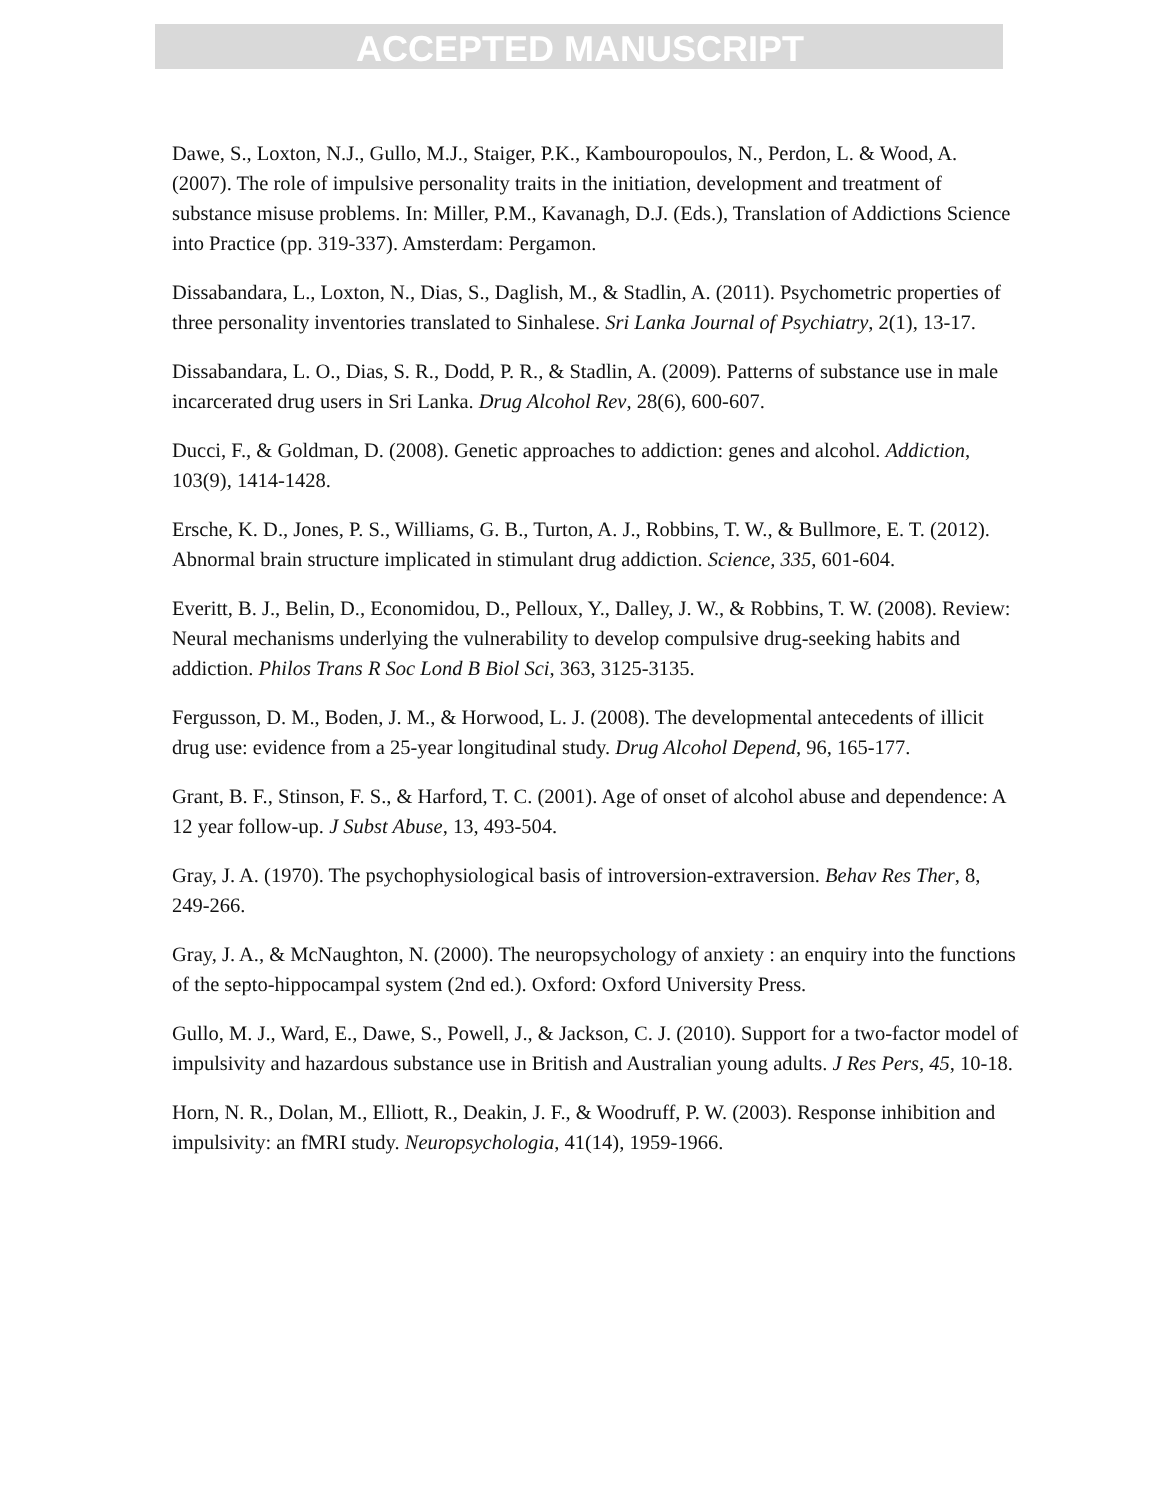ACCEPTED MANUSCRIPT
Dawe, S., Loxton, N.J., Gullo, M.J., Staiger, P.K., Kambouropoulos, N., Perdon, L. & Wood, A. (2007). The role of impulsive personality traits in the initiation, development and treatment of substance misuse problems. In: Miller, P.M., Kavanagh, D.J. (Eds.), Translation of Addictions Science into Practice (pp. 319-337). Amsterdam: Pergamon.
Dissabandara, L., Loxton, N., Dias, S., Daglish, M., & Stadlin, A. (2011). Psychometric properties of three personality inventories translated to Sinhalese. Sri Lanka Journal of Psychiatry, 2(1), 13-17.
Dissabandara, L. O., Dias, S. R., Dodd, P. R., & Stadlin, A. (2009). Patterns of substance use in male incarcerated drug users in Sri Lanka. Drug Alcohol Rev, 28(6), 600-607.
Ducci, F., & Goldman, D. (2008). Genetic approaches to addiction: genes and alcohol. Addiction, 103(9), 1414-1428.
Ersche, K. D., Jones, P. S., Williams, G. B., Turton, A. J., Robbins, T. W., & Bullmore, E. T. (2012). Abnormal brain structure implicated in stimulant drug addiction. Science, 335, 601-604.
Everitt, B. J., Belin, D., Economidou, D., Pelloux, Y., Dalley, J. W., & Robbins, T. W. (2008). Review: Neural mechanisms underlying the vulnerability to develop compulsive drug-seeking habits and addiction. Philos Trans R Soc Lond B Biol Sci, 363, 3125-3135.
Fergusson, D. M., Boden, J. M., & Horwood, L. J. (2008). The developmental antecedents of illicit drug use: evidence from a 25-year longitudinal study. Drug Alcohol Depend, 96, 165-177.
Grant, B. F., Stinson, F. S., & Harford, T. C. (2001). Age of onset of alcohol abuse and dependence: A 12 year follow-up. J Subst Abuse, 13, 493-504.
Gray, J. A. (1970). The psychophysiological basis of introversion-extraversion. Behav Res Ther, 8, 249-266.
Gray, J. A., & McNaughton, N. (2000). The neuropsychology of anxiety : an enquiry into the functions of the septo-hippocampal system (2nd ed.). Oxford: Oxford University Press.
Gullo, M. J., Ward, E., Dawe, S., Powell, J., & Jackson, C. J. (2010). Support for a two-factor model of impulsivity and hazardous substance use in British and Australian young adults. J Res Pers, 45, 10-18.
Horn, N. R., Dolan, M., Elliott, R., Deakin, J. F., & Woodruff, P. W. (2003). Response inhibition and impulsivity: an fMRI study. Neuropsychologia, 41(14), 1959-1966.